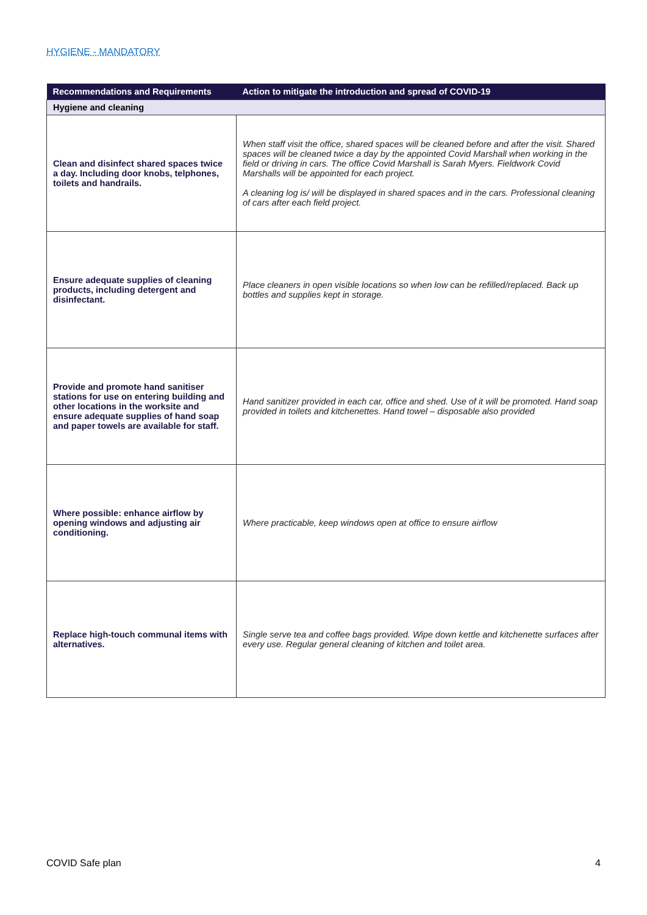HYGIENE - MANDATORY
| Recommendations and Requirements | Action to mitigate the introduction and spread of COVID-19 |
| --- | --- |
| Hygiene and cleaning | |
| Clean and disinfect shared spaces twice a day. Including door knobs, telphones, toilets and handrails. | When staff visit the office, shared spaces will be cleaned before and after the visit. Shared spaces will be cleaned twice a day by the appointed Covid Marshall when working in the field or driving in cars. The office Covid Marshall is Sarah Myers. Fieldwork Covid Marshalls will be appointed for each project. A cleaning log is/ will be displayed in shared spaces and in the cars. Professional cleaning of cars after each field project. |
| Ensure adequate supplies of cleaning products, including detergent and disinfectant. | Place cleaners in open visible locations so when low can be refilled/replaced. Back up bottles and supplies kept in storage. |
| Provide and promote hand sanitiser stations for use on entering building and other locations in the worksite and ensure adequate supplies of hand soap and paper towels are available for staff. | Hand sanitizer provided in each car, office and shed. Use of it will be promoted. Hand soap provided in toilets and kitchenettes. Hand towel – disposable also provided |
| Where possible: enhance airflow by opening windows and adjusting air conditioning. | Where practicable, keep windows open at office to ensure airflow |
| Replace high-touch communal items with alternatives. | Single serve tea and coffee bags provided. Wipe down kettle and kitchenette surfaces after every use. Regular general cleaning of kitchen and toilet area. |
COVID Safe plan 4